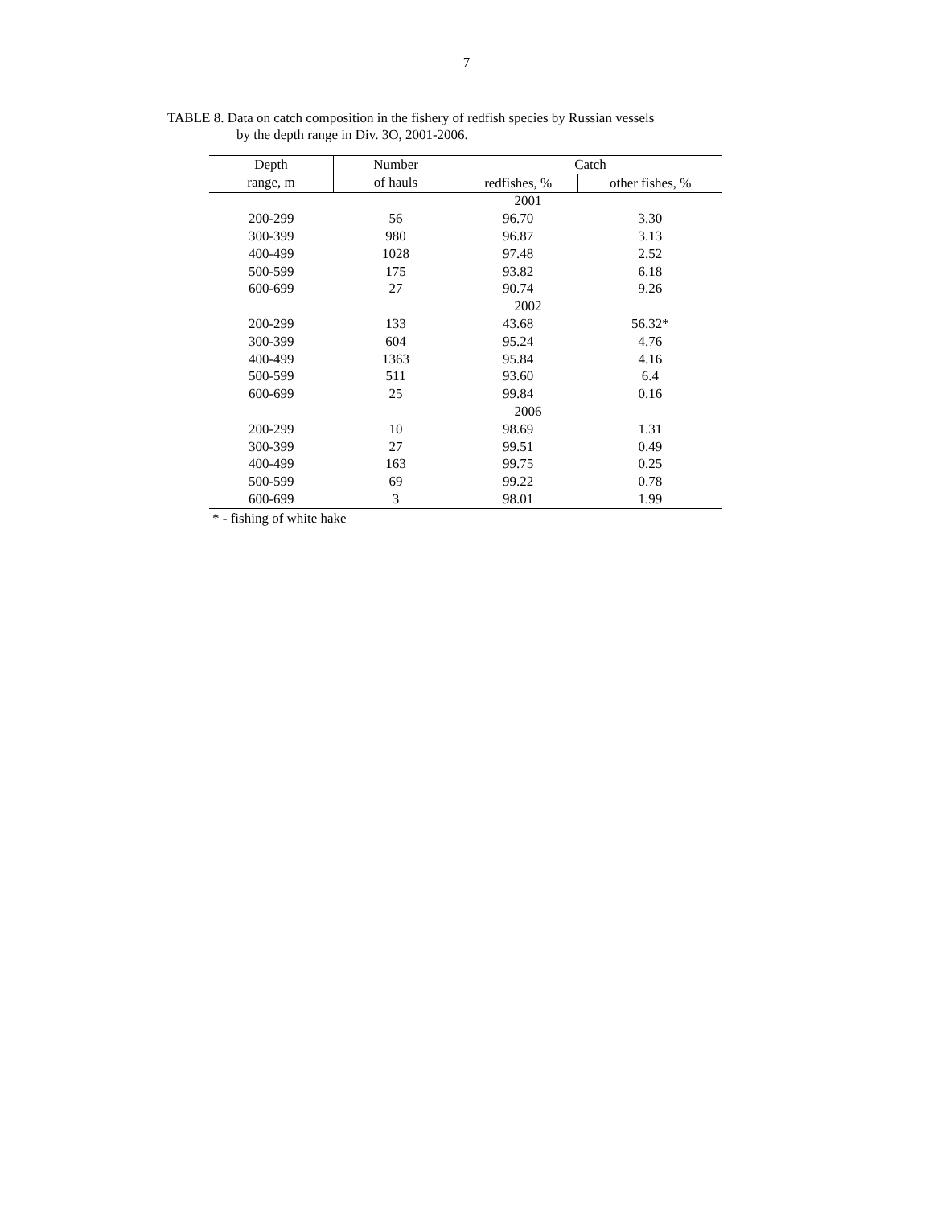7
TABLE 8. Data on catch composition in the fishery of redfish species by Russian vessels
by the depth range in Div. 3O, 2001-2006.
| Depth | Number | Catch | |
| --- | --- | --- | --- |
| range, m | of hauls | redfishes, % | other fishes, % |
| | | 2001 | |
| 200-299 | 56 | 96.70 | 3.30 |
| 300-399 | 980 | 96.87 | 3.13 |
| 400-499 | 1028 | 97.48 | 2.52 |
| 500-599 | 175 | 93.82 | 6.18 |
| 600-699 | 27 | 90.74 | 9.26 |
| | | 2002 | |
| 200-299 | 133 | 43.68 | 56.32* |
| 300-399 | 604 | 95.24 | 4.76 |
| 400-499 | 1363 | 95.84 | 4.16 |
| 500-599 | 511 | 93.60 | 6.4 |
| 600-699 | 25 | 99.84 | 0.16 |
| | | 2006 | |
| 200-299 | 10 | 98.69 | 1.31 |
| 300-399 | 27 | 99.51 | 0.49 |
| 400-499 | 163 | 99.75 | 0.25 |
| 500-599 | 69 | 99.22 | 0.78 |
| 600-699 | 3 | 98.01 | 1.99 |
* - fishing of white hake